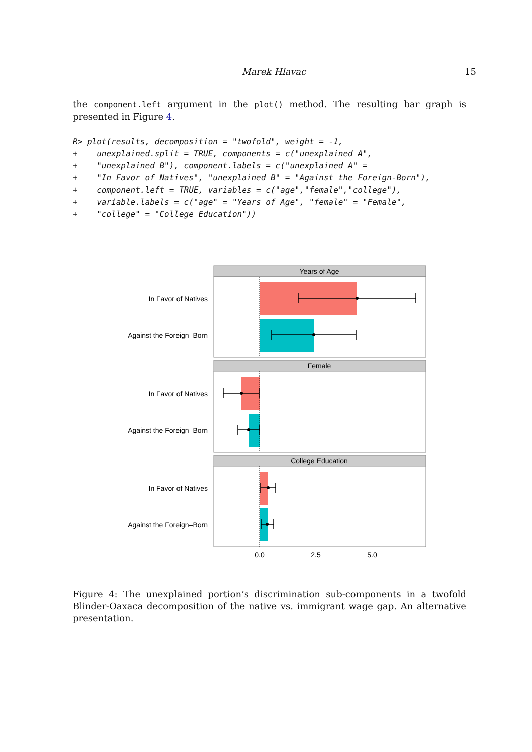Marek Hlavac 15
the component.left argument in the plot() method. The resulting bar graph is presented in Figure 4.
R> plot(results, decomposition = "twofold", weight = -1,
+    unexplained.split = TRUE, components = c("unexplained A",
+    "unexplained B"), component.labels = c("unexplained A" =
+    "In Favor of Natives", "unexplained B" = "Against the Foreign-Born"),
+    component.left = TRUE, variables = c("age","female","college"),
+    variable.labels = c("age" = "Years of Age", "female" = "Female",
+    "college" = "College Education"))
Years of Age
In Favor of Natives
Against the Foreign–Born
Female
In Favor of Natives
Against the Foreign–Born
College Education
In Favor of Natives
Against the Foreign–Born
0.0
2.5
5.0
Figure 4: The unexplained portion’s discrimination sub-components in a twofold Blinder-Oaxaca decomposition of the native vs. immigrant wage gap. An alternative presentation.